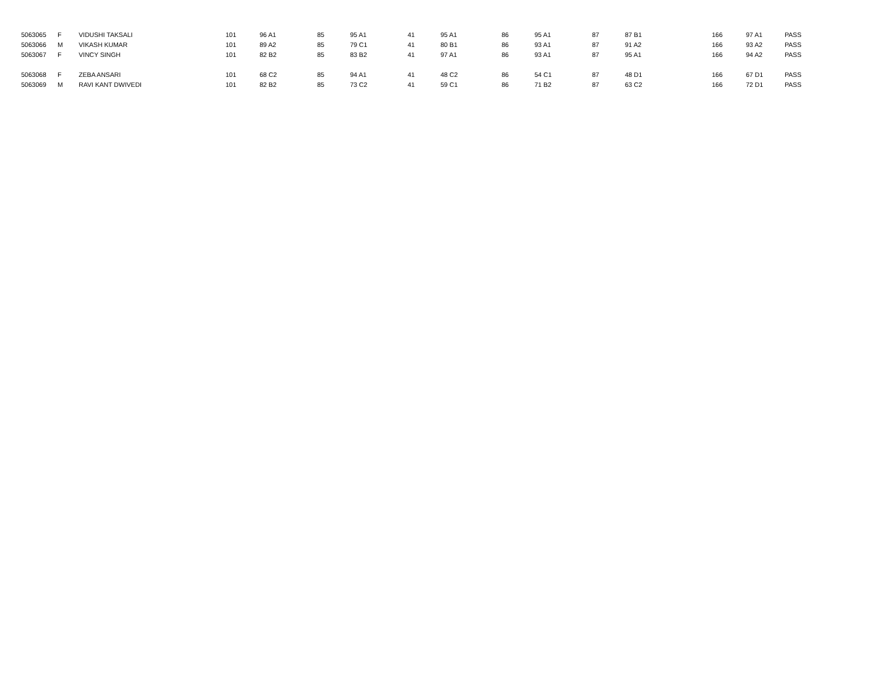| 5063065 | F | VIDUSHI TAKSALI | 101 | 96 A1 | 85 | 95 A1 | 41 | 95 A1 | 86 | 95 A1 | 87 | 87 B1 | 166 | 97 A1 | PASS |
| 5063066 | M | VIKASH KUMAR | 101 | 89 A2 | 85 | 79 C1 | 41 | 80 B1 | 86 | 93 A1 | 87 | 91 A2 | 166 | 93 A2 | PASS |
| 5063067 | F | VINCY SINGH | 101 | 82 B2 | 85 | 83 B2 | 41 | 97 A1 | 86 | 93 A1 | 87 | 95 A1 | 166 | 94 A2 | PASS |
| 5063068 | F | ZEBA ANSARI | 101 | 68 C2 | 85 | 94 A1 | 41 | 48 C2 | 86 | 54 C1 | 87 | 48 D1 | 166 | 67 D1 | PASS |
| 5063069 | M | RAVI KANT DWIVEDI | 101 | 82 B2 | 85 | 73 C2 | 41 | 59 C1 | 86 | 71 B2 | 87 | 63 C2 | 166 | 72 D1 | PASS |